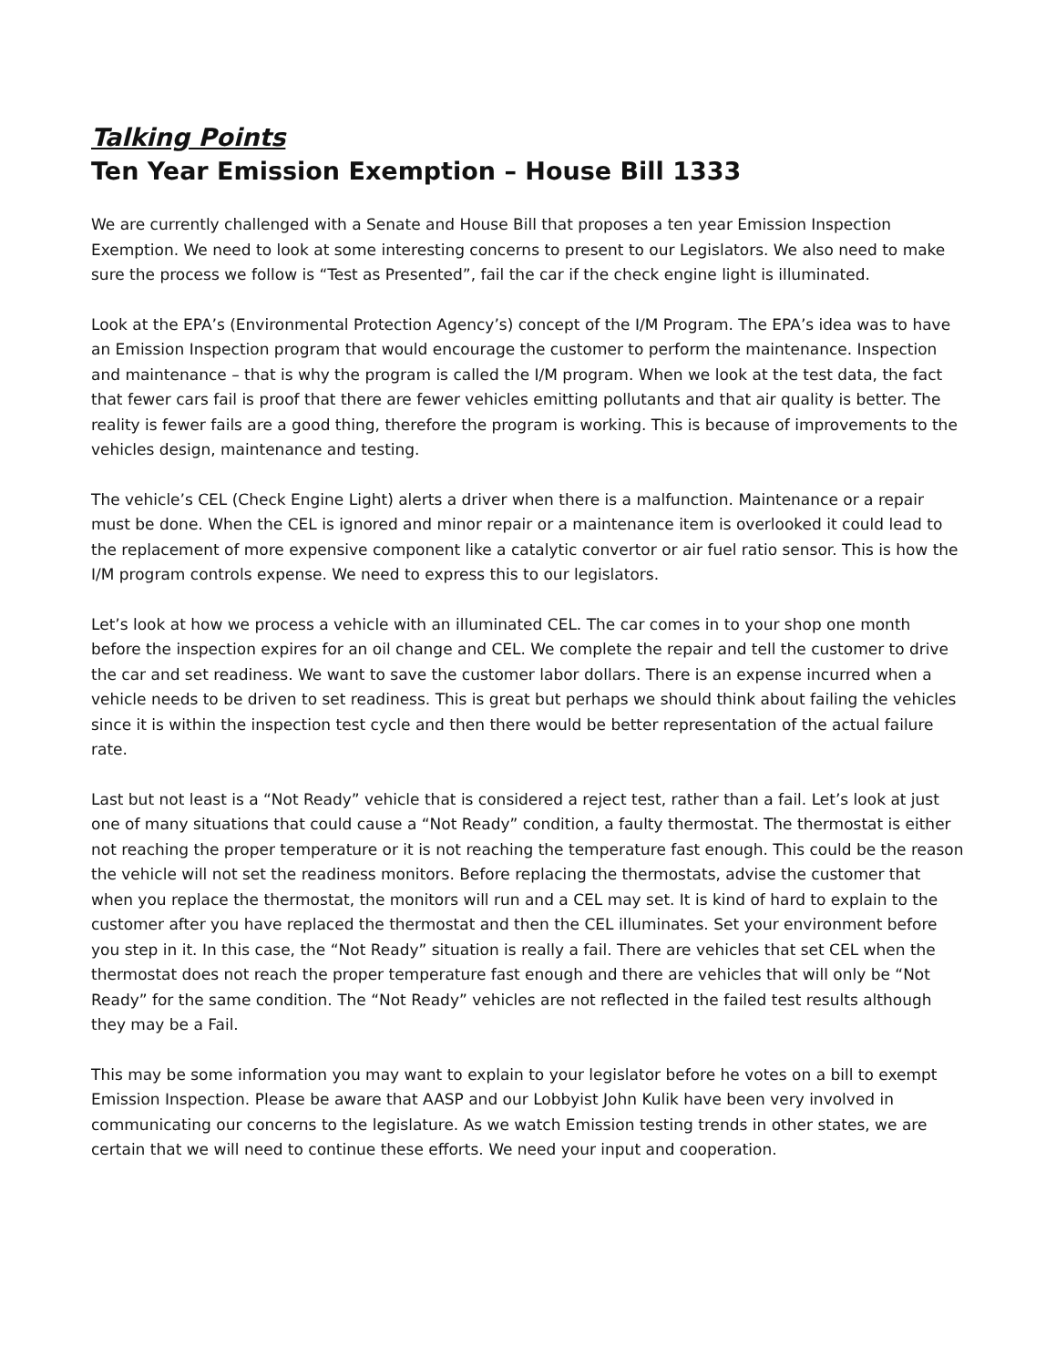Talking Points
Ten Year Emission Exemption – House Bill 1333
We are currently challenged with a Senate and House Bill that proposes a ten year Emission Inspection Exemption. We need to look at some interesting concerns to present to our Legislators. We also need to make sure the process we follow is “Test as Presented”, fail the car if the check engine light is illuminated.
Look at the EPA’s (Environmental Protection Agency’s) concept of the I/M Program. The EPA’s idea was to have an Emission Inspection program that would encourage the customer to perform the maintenance. Inspection and maintenance – that is why the program is called the I/M program. When we look at the test data, the fact that fewer cars fail is proof that there are fewer vehicles emitting pollutants and that air quality is better. The reality is fewer fails are a good thing, therefore the program is working. This is because of improvements to the vehicles design, maintenance and testing.
The vehicle’s CEL (Check Engine Light) alerts a driver when there is a malfunction. Maintenance or a repair must be done. When the CEL is ignored and minor repair or a maintenance item is overlooked it could lead to the replacement of more expensive component like a catalytic convertor or air fuel ratio sensor. This is how the I/M program controls expense. We need to express this to our legislators.
Let’s look at how we process a vehicle with an illuminated CEL. The car comes in to your shop one month before the inspection expires for an oil change and CEL. We complete the repair and tell the customer to drive the car and set readiness. We want to save the customer labor dollars. There is an expense incurred when a vehicle needs to be driven to set readiness. This is great but perhaps we should think about failing the vehicles since it is within the inspection test cycle and then there would be better representation of the actual failure rate.
Last but not least is a “Not Ready” vehicle that is considered a reject test, rather than a fail. Let’s look at just one of many situations that could cause a “Not Ready” condition, a faulty thermostat. The thermostat is either not reaching the proper temperature or it is not reaching the temperature fast enough. This could be the reason the vehicle will not set the readiness monitors. Before replacing the thermostats, advise the customer that when you replace the thermostat, the monitors will run and a CEL may set. It is kind of hard to explain to the customer after you have replaced the thermostat and then the CEL illuminates. Set your environment before you step in it. In this case, the “Not Ready” situation is really a fail. There are vehicles that set CEL when the thermostat does not reach the proper temperature fast enough and there are vehicles that will only be “Not Ready” for the same condition. The “Not Ready” vehicles are not reflected in the failed test results although they may be a Fail.
This may be some information you may want to explain to your legislator before he votes on a bill to exempt Emission Inspection. Please be aware that AASP and our Lobbyist John Kulik have been very involved in communicating our concerns to the legislature. As we watch Emission testing trends in other states, we are certain that we will need to continue these efforts. We need your input and cooperation.